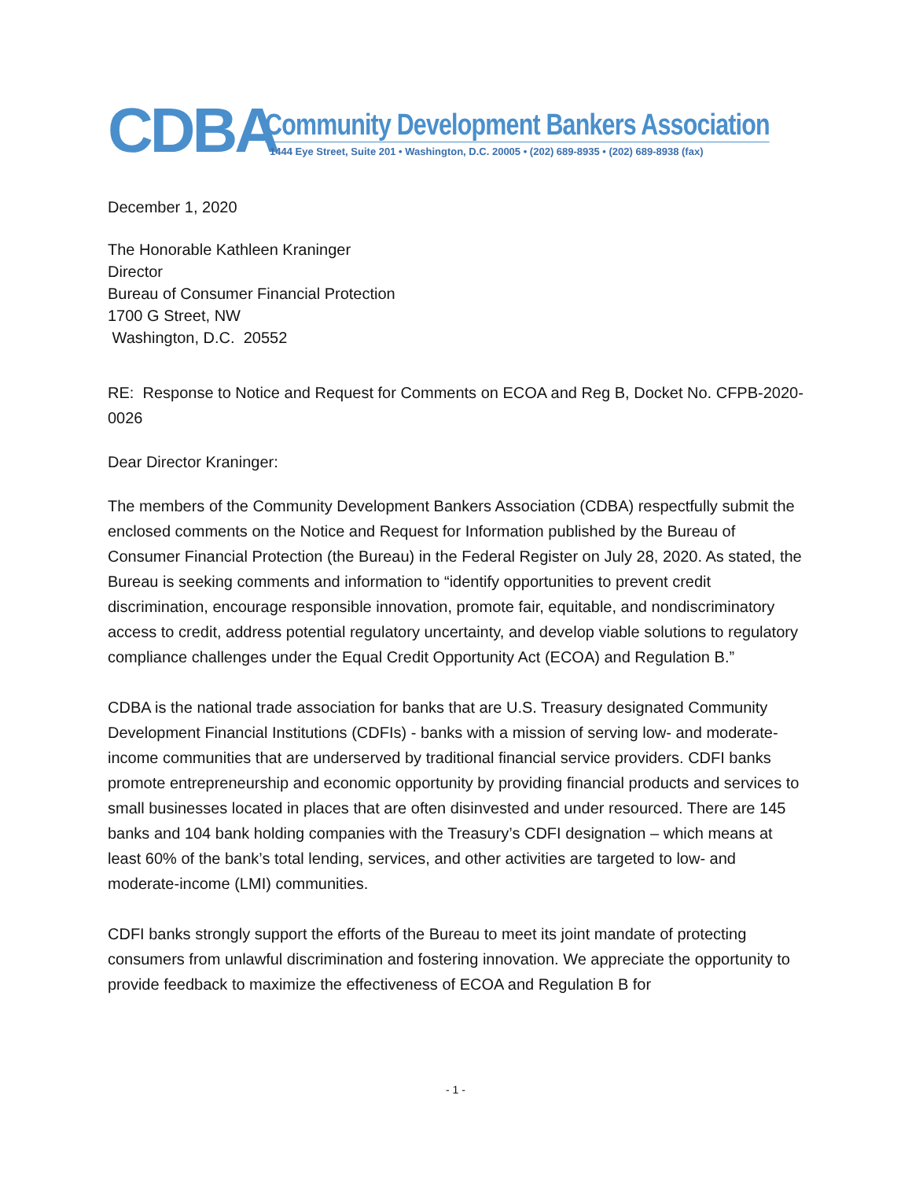CDBA
Community Development Bankers Association
1444 Eye Street, Suite 201 • Washington, D.C. 20005 • (202) 689-8935 • (202) 689-8938 (fax)
December 1, 2020
The Honorable Kathleen Kraninger
Director
Bureau of Consumer Financial Protection
1700 G Street, NW
Washington, D.C. 20552
RE: Response to Notice and Request for Comments on ECOA and Reg B, Docket No. CFPB-2020-0026
Dear Director Kraninger:
The members of the Community Development Bankers Association (CDBA) respectfully submit the enclosed comments on the Notice and Request for Information published by the Bureau of Consumer Financial Protection (the Bureau) in the Federal Register on July 28, 2020. As stated, the Bureau is seeking comments and information to “identify opportunities to prevent credit discrimination, encourage responsible innovation, promote fair, equitable, and nondiscriminatory access to credit, address potential regulatory uncertainty, and develop viable solutions to regulatory compliance challenges under the Equal Credit Opportunity Act (ECOA) and Regulation B.”
CDBA is the national trade association for banks that are U.S. Treasury designated Community Development Financial Institutions (CDFIs) - banks with a mission of serving low- and moderate-income communities that are underserved by traditional financial service providers. CDFI banks promote entrepreneurship and economic opportunity by providing financial products and services to small businesses located in places that are often disinvested and under resourced. There are 145 banks and 104 bank holding companies with the Treasury’s CDFI designation – which means at least 60% of the bank’s total lending, services, and other activities are targeted to low- and moderate-income (LMI) communities.
CDFI banks strongly support the efforts of the Bureau to meet its joint mandate of protecting consumers from unlawful discrimination and fostering innovation. We appreciate the opportunity to provide feedback to maximize the effectiveness of ECOA and Regulation B for
- 1 -